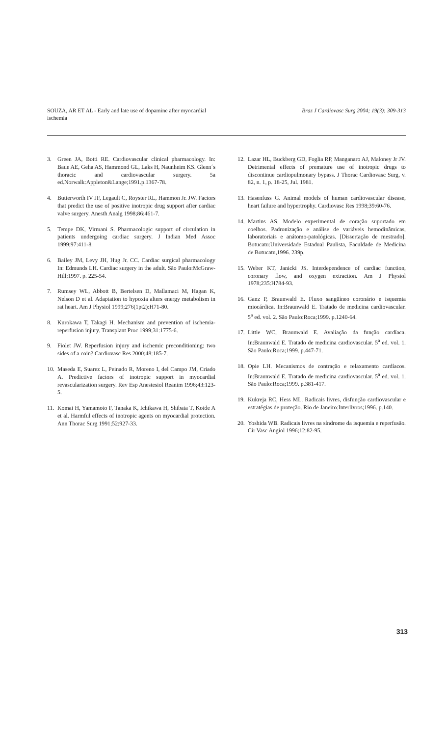SOUZA, AR ET AL - Early and late use of dopamine after myocardial ischemia
Braz J Cardiovasc Surg 2004; 19(3): 309-313
3. Green JA, Botti RE. Cardiovascular clinical pharmacology. In: Baue AE, Geha AS, Hammond GL, Laks H, Naunheim KS. Glenn´s thoracic and cardiovascular surgery. 5a ed.Norwalk:Appleton&Lange;1991.p.1367-78.
4. Butterworth IV JF, Legault C, Royster RL, Hammon Jr. JW. Factors that predict the use of positive inotropic drug support after cardiac valve surgery. Anesth Analg 1998;86:461-7.
5. Tempe DK, Virmani S. Pharmacologic support of circulation in patients undergoing cardiac surgery. J Indian Med Assoc 1999;97:411-8.
6. Bailey JM, Levy JH, Hug Jr. CC. Cardiac surgical pharmacology In: Edmunds LH. Cardiac surgery in the adult. São Paulo:McGraw-Hill;1997. p. 225-54.
7. Rumsey WL, Abbott B, Bertelsen D, Mallamaci M, Hagan K, Nelson D et al. Adaptation to hypoxia alters energy metabolism in rat heart. Am J Physiol 1999;276(1pt2):H71-80.
8. Kurokawa T, Takagi H. Mechanism and prevention of ischemia-reperfusion injury. Transplant Proc 1999;31:1775-6.
9. Fiolet JW. Reperfusion injury and ischemic preconditioning: two sides of a coin? Cardiovasc Res 2000;48:185-7.
10. Maseda E, Suarez L, Peinado R, Moreno I, del Campo JM, Criado A. Predictive factors of inotropic support in myocardial revascularization surgery. Rev Esp Anestesiol Reanim 1996;43:123-5.
11. Komai H, Yamamoto F, Tanaka K, Ichikawa H, Shibata T, Koide A et al. Harmful effects of inotropic agents on myocardial protection. Ann Thorac Surg 1991;52:927-33.
12. Lazar HL, Buckberg GD, Foglia RP, Manganaro AJ, Maloney Jr JV. Detrimental effects of premature use of inotropic drugs to discontinue cardiopulmonary bypass. J Thorac Cardiovasc Surg, v. 82, n. 1, p. 18-25, Jul. 1981.
13. Hasenfuss G. Animal models of human cardiovascular disease, heart failure and hypertrophy. Cardiovasc Res 1998;39:60-76.
14. Martins AS. Modelo experimental de coração suportado em coelhos. Padronização e análise de variáveis hemodinâmicas, laboratoriais e anátomo-patológicas. [Dissertação de mestrado]. Botucatu:Universidade Estadual Paulista, Faculdade de Medicina de Botucatu,1996. 239p.
15. Weber KT, Janicki JS. Interdependence of cardiac function, coronary flow, and oxygen extraction. Am J Physiol 1978;235:H784-93.
16. Ganz P, Braunwald E. Fluxo sangüíneo coronário e isquemia miocárdica. In:Braunwald E. Tratado de medicina cardiovascular. 5<sup>a</sup> ed. vol. 2. São Paulo:Roca;1999. p.1240-64.
17. Little WC, Braunwald E. Avaliação da função cardíaca. In:Braunwald E. Tratado de medicina cardiovascular. 5<sup>a</sup> ed. vol. 1. São Paulo:Roca;1999. p.447-71.
18. Opie LH. Mecanismos de contração e relaxamento cardíacos. In:Braunwald E. Tratado de medicina cardiovascular. 5<sup>a</sup> ed. vol. 1. São Paulo:Roca;1999. p.381-417.
19. Kukreja RC, Hess ML. Radicais livres, disfunção cardiovascular e estratégias de proteção. Rio de Janeiro:Interlivros;1996. p.140.
20. Yoshida WB. Radicais livres na síndrome da isquemia e reperfusão. Cir Vasc Angiol 1996;12:82-95.
313